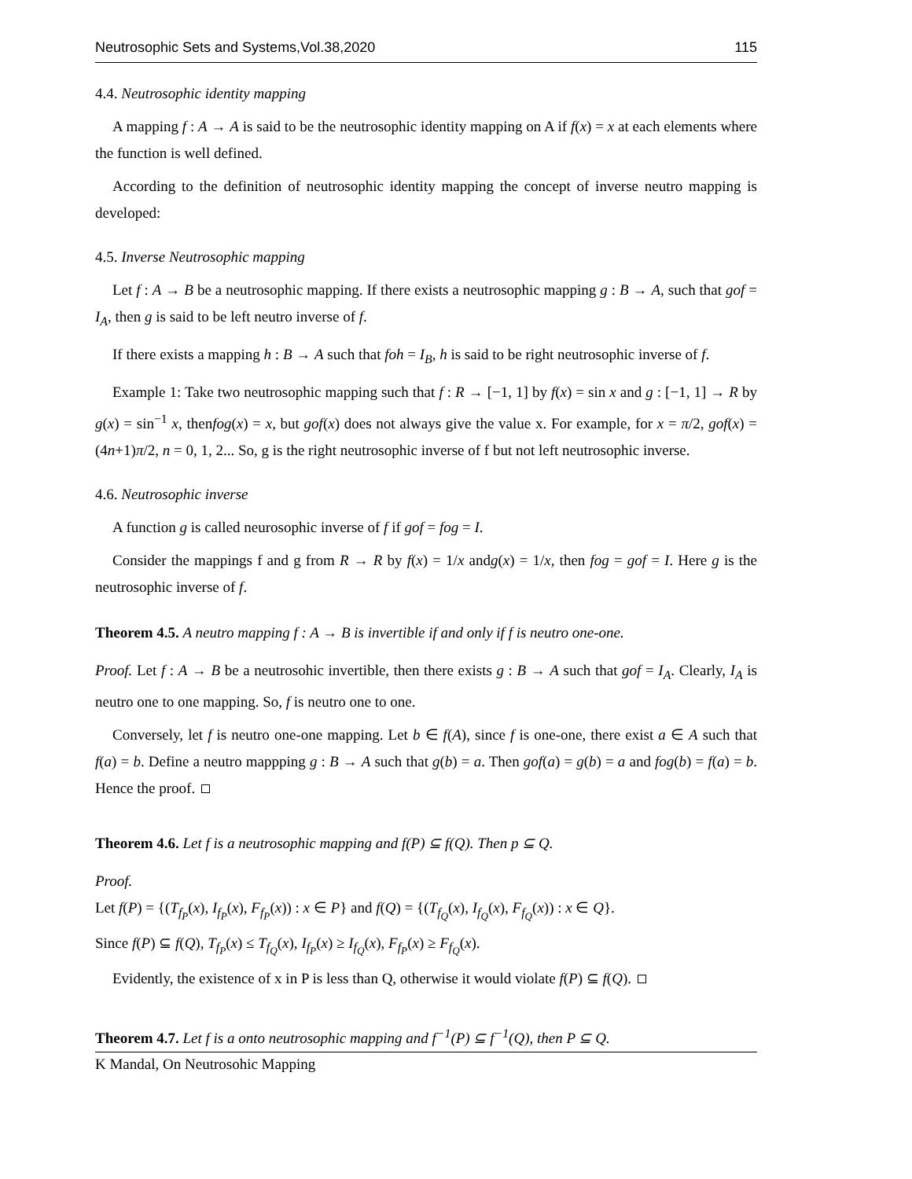Neutrosophic Sets and Systems,Vol.38,2020 115
4.4. Neutrosophic identity mapping
A mapping f : A → A is said to be the neutrosophic identity mapping on A if f(x) = x at each elements where the function is well defined.
According to the definition of neutrosophic identity mapping the concept of inverse neutro mapping is developed:
4.5. Inverse Neutrosophic mapping
Let f : A → B be a neutrosophic mapping. If there exists a neutrosophic mapping g : B → A, such that gof = I<sub>A</sub>, then g is said to be left neutro inverse of f.
If there exists a mapping h : B → A such that foh = I<sub>B</sub>, h is said to be right neutrosophic inverse of f.
Example 1: Take two neutrosophic mapping such that f : R → [−1, 1] by f(x) = sin x and g : [−1, 1] → R by g(x) = sin<sup>−1</sup> x, thenfog(x) = x, but gof(x) does not always give the value x. For example, for x = π/2, gof(x) = (4n+1)π/2, n = 0, 1, 2... So, g is the right neutrosophic inverse of f but not left neutrosophic inverse.
4.6. Neutrosophic inverse
A function g is called neurosophic inverse of f if gof = fog = I.
Consider the mappings f and g from R → R by f(x) = 1/x andg(x) = 1/x, then fog = gof = I. Here g is the neutrosophic inverse of f.
Theorem 4.5. A neutro mapping f : A → B is invertible if and only if f is neutro one-one.
Proof. Let f : A → B be a neutrosohic invertible, then there exists g : B → A such that gof = I<sub>A</sub>. Clearly, I<sub>A</sub> is neutro one to one mapping. So, f is neutro one to one.
Conversely, let f is neutro one-one mapping. Let b ∈ f(A), since f is one-one, there exist a ∈ A such that f(a) = b. Define a neutro mappping g : B → A such that g(b) = a. Then gof(a) = g(b) = a and fog(b) = f(a) = b. Hence the proof.
Theorem 4.6. Let f is a neutrosophic mapping and f(P) ⊆ f(Q). Then p ⊆ Q.
Proof.
Let f(P) = {(T<sub>f<sub>P</sub></sub>(x), I<sub>f<sub>P</sub></sub>(x), F<sub>f<sub>P</sub></sub>(x)) : x ∈ P} and f(Q) = {(T<sub>f<sub>Q</sub></sub>(x), I<sub>f<sub>Q</sub></sub>(x), F<sub>f<sub>Q</sub></sub>(x)) : x ∈ Q}.
Since f(P) ⊆ f(Q), T<sub>f<sub>P</sub></sub>(x) ≤ T<sub>f<sub>Q</sub></sub>(x), I<sub>f<sub>P</sub></sub>(x) ≥ I<sub>f<sub>Q</sub></sub>(x), F<sub>f<sub>P</sub></sub>(x) ≥ F<sub>f<sub>Q</sub></sub>(x).
Evidently, the existence of x in P is less than Q, otherwise it would violate f(P) ⊆ f(Q).
Theorem 4.7. Let f is a onto neutrosophic mapping and f<sup>−1</sup>(P) ⊆ f<sup>−1</sup>(Q), then P ⊆ Q.
K Mandal, On Neutrosohic Mapping